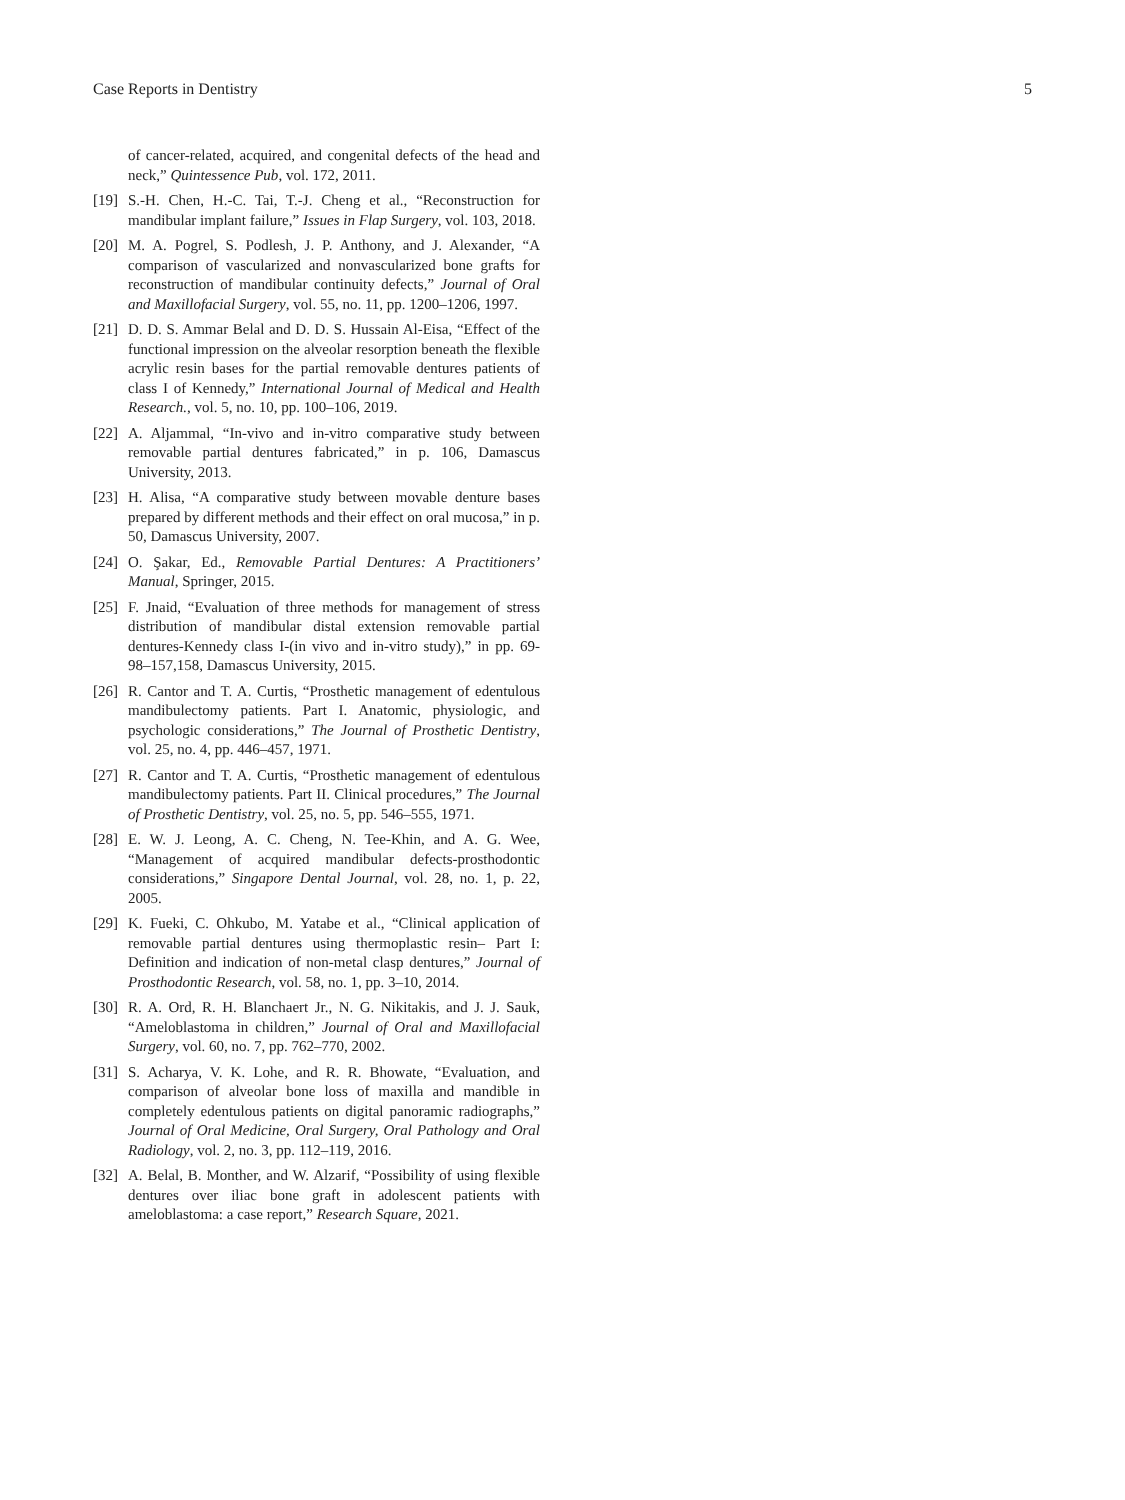Case Reports in Dentistry 5
of cancer-related, acquired, and congenital defects of the head and neck,” Quintessence Pub, vol. 172, 2011.
[19] S.-H. Chen, H.-C. Tai, T.-J. Cheng et al., “Reconstruction for mandibular implant failure,” Issues in Flap Surgery, vol. 103, 2018.
[20] M. A. Pogrel, S. Podlesh, J. P. Anthony, and J. Alexander, “A comparison of vascularized and nonvascularized bone grafts for reconstruction of mandibular continuity defects,” Journal of Oral and Maxillofacial Surgery, vol. 55, no. 11, pp. 1200–1206, 1997.
[21] D. D. S. Ammar Belal and D. D. S. Hussain Al-Eisa, “Effect of the functional impression on the alveolar resorption beneath the flexible acrylic resin bases for the partial removable dentures patients of class I of Kennedy,” International Journal of Medical and Health Research., vol. 5, no. 10, pp. 100–106, 2019.
[22] A. Aljammal, “In-vivo and in-vitro comparative study between removable partial dentures fabricated,” in p. 106, Damascus University, 2013.
[23] H. Alisa, “A comparative study between movable denture bases prepared by different methods and their effect on oral mucosa,” in p. 50, Damascus University, 2007.
[24] O. Şakar, Ed., Removable Partial Dentures: A Practitioners’ Manual, Springer, 2015.
[25] F. Jnaid, “Evaluation of three methods for management of stress distribution of mandibular distal extension removable partial dentures-Kennedy class I-(in vivo and in-vitro study),” in pp. 69-98–157,158, Damascus University, 2015.
[26] R. Cantor and T. A. Curtis, “Prosthetic management of edentulous mandibulectomy patients. Part I. Anatomic, physiologic, and psychologic considerations,” The Journal of Prosthetic Dentistry, vol. 25, no. 4, pp. 446–457, 1971.
[27] R. Cantor and T. A. Curtis, “Prosthetic management of edentulous mandibulectomy patients. Part II. Clinical procedures,” The Journal of Prosthetic Dentistry, vol. 25, no. 5, pp. 546–555, 1971.
[28] E. W. J. Leong, A. C. Cheng, N. Tee-Khin, and A. G. Wee, “Management of acquired mandibular defects-prosthodontic considerations,” Singapore Dental Journal, vol. 28, no. 1, p. 22, 2005.
[29] K. Fueki, C. Ohkubo, M. Yatabe et al., “Clinical application of removable partial dentures using thermoplastic resin– Part I: Definition and indication of non-metal clasp dentures,” Journal of Prosthodontic Research, vol. 58, no. 1, pp. 3–10, 2014.
[30] R. A. Ord, R. H. Blanchaert Jr., N. G. Nikitakis, and J. J. Sauk, “Ameloblastoma in children,” Journal of Oral and Maxillofacial Surgery, vol. 60, no. 7, pp. 762–770, 2002.
[31] S. Acharya, V. K. Lohe, and R. R. Bhowate, “Evaluation, and comparison of alveolar bone loss of maxilla and mandible in completely edentulous patients on digital panoramic radiographs,” Journal of Oral Medicine, Oral Surgery, Oral Pathology and Oral Radiology, vol. 2, no. 3, pp. 112–119, 2016.
[32] A. Belal, B. Monther, and W. Alzarif, “Possibility of using flexible dentures over iliac bone graft in adolescent patients with ameloblastoma: a case report,” Research Square, 2021.